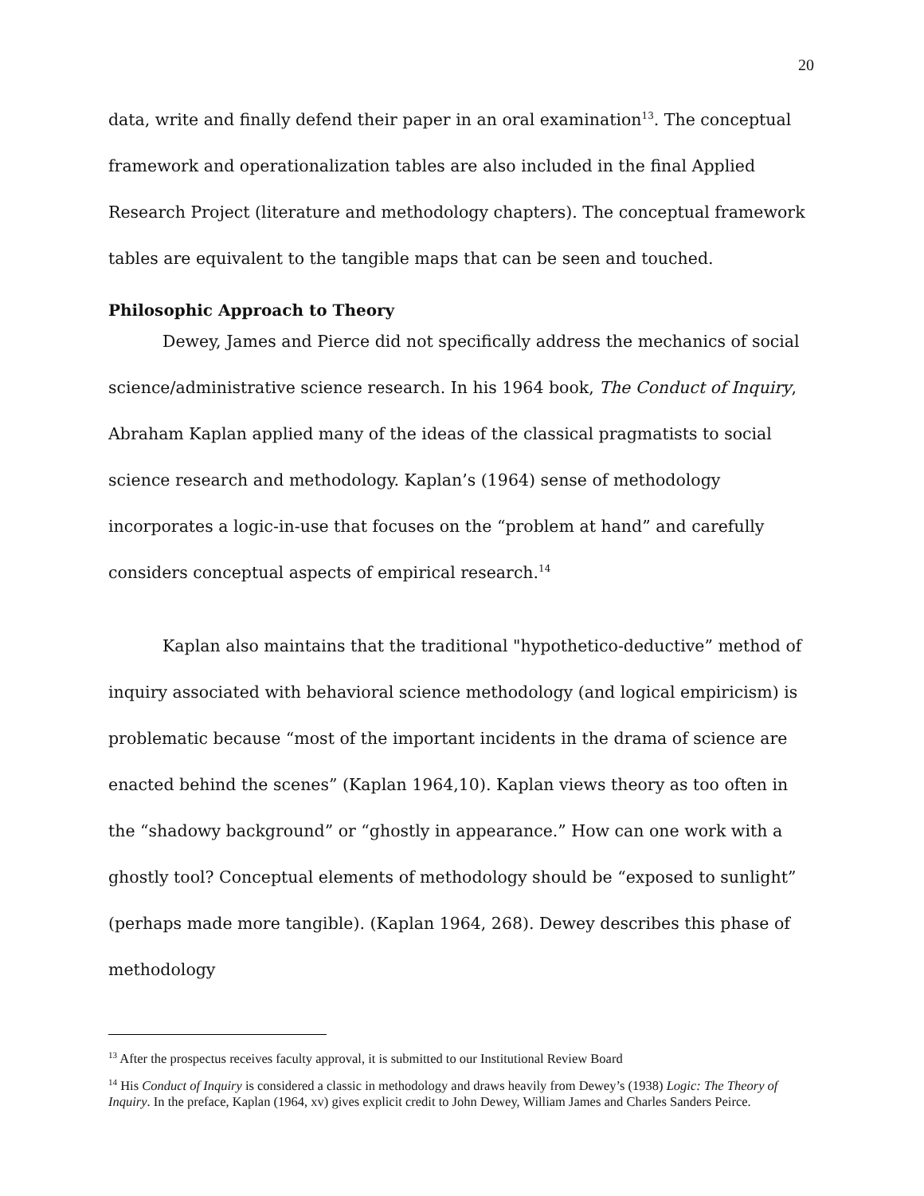20
data, write and finally defend their paper in an oral examination<sup>13</sup>. The conceptual framework and operationalization tables are also included in the final Applied Research Project (literature and methodology chapters). The conceptual framework tables are equivalent to the tangible maps that can be seen and touched.
Philosophic Approach to Theory
Dewey, James and Pierce did not specifically address the mechanics of social science/administrative science research. In his 1964 book, The Conduct of Inquiry, Abraham Kaplan applied many of the ideas of the classical pragmatists to social science research and methodology. Kaplan’s (1964) sense of methodology incorporates a logic-in-use that focuses on the “problem at hand” and carefully considers conceptual aspects of empirical research.<sup>14</sup>
Kaplan also maintains that the traditional "hypothetico-deductive” method of inquiry associated with behavioral science methodology (and logical empiricism) is problematic because “most of the important incidents in the drama of science are enacted behind the scenes” (Kaplan 1964,10). Kaplan views theory as too often in the “shadowy background” or “ghostly in appearance.” How can one work with a ghostly tool? Conceptual elements of methodology should be “exposed to sunlight” (perhaps made more tangible). (Kaplan 1964, 268). Dewey describes this phase of methodology
<sup>13</sup> After the prospectus receives faculty approval, it is submitted to our Institutional Review Board
<sup>14</sup> His Conduct of Inquiry is considered a classic in methodology and draws heavily from Dewey’s (1938) Logic: The Theory of Inquiry. In the preface, Kaplan (1964, xv) gives explicit credit to John Dewey, William James and Charles Sanders Peirce.